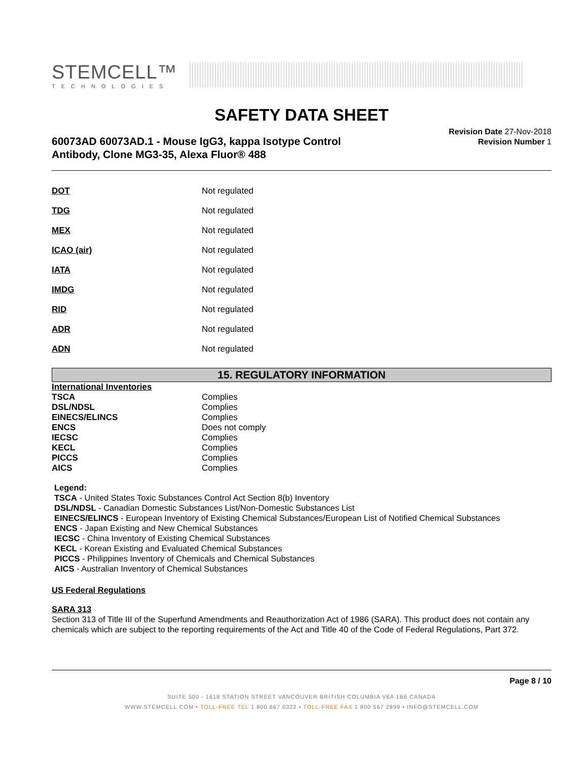STEMCELL™
TECHNOLOGIES
SAFETY DATA SHEET
60073AD 60073AD.1 - Mouse IgG3, kappa Isotype Control
Antibody, Clone MG3-35, Alexa Fluor® 488
Revision Date 27-Nov-2018
Revision Number 1
| DOT | Not regulated |
| TDG | Not regulated |
| MEX | Not regulated |
| ICAO (air) | Not regulated |
| IATA | Not regulated |
| IMDG | Not regulated |
| RID | Not regulated |
| ADR | Not regulated |
| ADN | Not regulated |
15. REGULATORY INFORMATION
| International Inventories | |
| TSCA | Complies |
| DSL/NDSL | Complies |
| EINECS/ELINCS | Complies |
| ENCS | Does not comply |
| IECSC | Complies |
| KECL | Complies |
| PICCS | Complies |
| AICS | Complies |
Legend:
TSCA - United States Toxic Substances Control Act Section 8(b) Inventory
DSL/NDSL - Canadian Domestic Substances List/Non-Domestic Substances List
EINECS/ELINCS - European Inventory of Existing Chemical Substances/European List of Notified Chemical Substances
ENCS - Japan Existing and New Chemical Substances
IECSC - China Inventory of Existing Chemical Substances
KECL - Korean Existing and Evaluated Chemical Substances
PICCS - Philippines Inventory of Chemicals and Chemical Substances
AICS - Australian Inventory of Chemical Substances
US Federal Regulations
SARA 313
Section 313 of Title III of the Superfund Amendments and Reauthorization Act of 1986 (SARA). This product does not contain any chemicals which are subject to the reporting requirements of the Act and Title 40 of the Code of Federal Regulations, Part 372.
Page 8 / 10
SUITE 500 - 1618 STATION STREET VANCOUVER BRITISH COLUMBIA V6A 1B6 CANADA
WWW.STEMCELL.COM • TOLL-FREE TEL 1 800 667 0322 • TOLL-FREE FAX 1 800 567 2899 • INFO@STEMCELL.COM